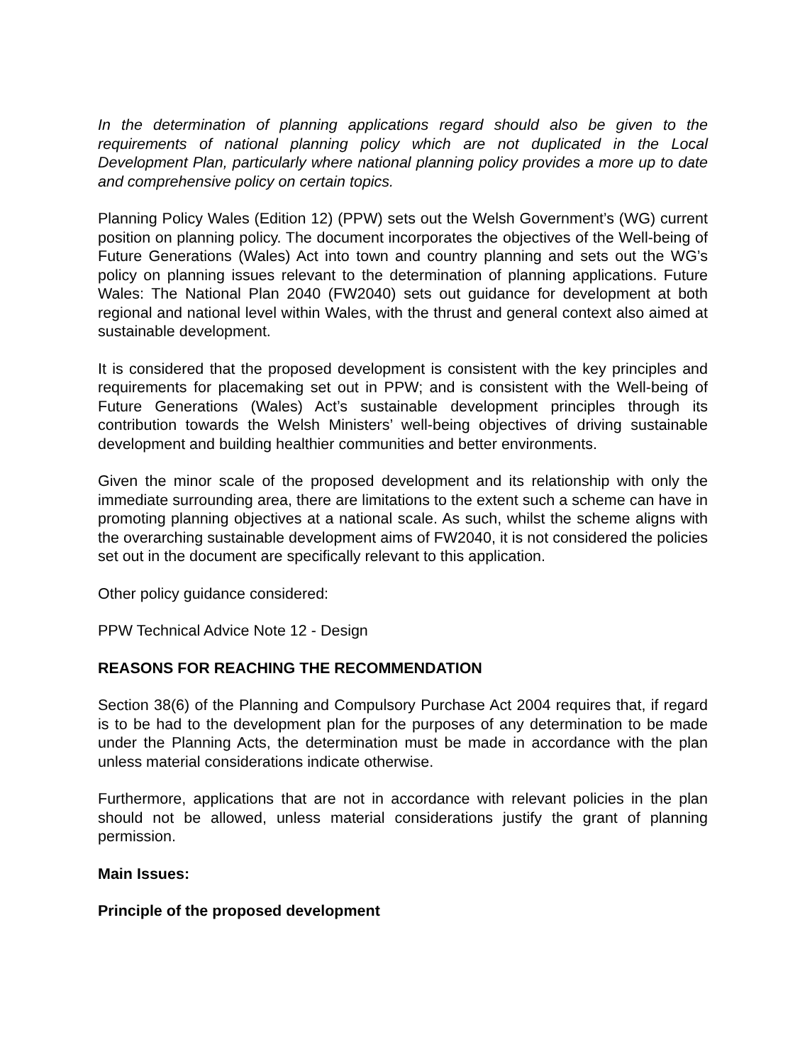In the determination of planning applications regard should also be given to the requirements of national planning policy which are not duplicated in the Local Development Plan, particularly where national planning policy provides a more up to date and comprehensive policy on certain topics.
Planning Policy Wales (Edition 12) (PPW) sets out the Welsh Government’s (WG) current position on planning policy. The document incorporates the objectives of the Well-being of Future Generations (Wales) Act into town and country planning and sets out the WG’s policy on planning issues relevant to the determination of planning applications. Future Wales: The National Plan 2040 (FW2040) sets out guidance for development at both regional and national level within Wales, with the thrust and general context also aimed at sustainable development.
It is considered that the proposed development is consistent with the key principles and requirements for placemaking set out in PPW; and is consistent with the Well-being of Future Generations (Wales) Act’s sustainable development principles through its contribution towards the Welsh Ministers’ well-being objectives of driving sustainable development and building healthier communities and better environments.
Given the minor scale of the proposed development and its relationship with only the immediate surrounding area, there are limitations to the extent such a scheme can have in promoting planning objectives at a national scale. As such, whilst the scheme aligns with the overarching sustainable development aims of FW2040, it is not considered the policies set out in the document are specifically relevant to this application.
Other policy guidance considered:
PPW Technical Advice Note 12 - Design
REASONS FOR REACHING THE RECOMMENDATION
Section 38(6) of the Planning and Compulsory Purchase Act 2004 requires that, if regard is to be had to the development plan for the purposes of any determination to be made under the Planning Acts, the determination must be made in accordance with the plan unless material considerations indicate otherwise.
Furthermore, applications that are not in accordance with relevant policies in the plan should not be allowed, unless material considerations justify the grant of planning permission.
Main Issues:
Principle of the proposed development